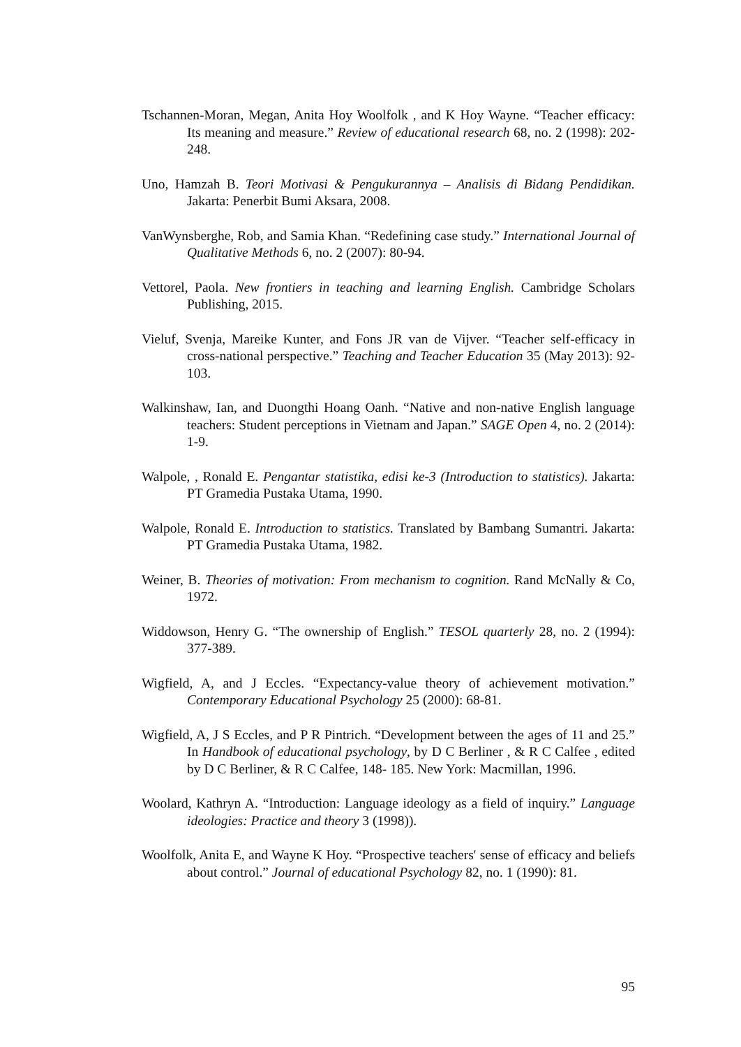Tschannen-Moran, Megan, Anita Hoy Woolfolk , and K Hoy Wayne. “Teacher efficacy: Its meaning and measure.” Review of educational research 68, no. 2 (1998): 202-248.
Uno, Hamzah B. Teori Motivasi & Pengukurannya – Analisis di Bidang Pendidikan. Jakarta: Penerbit Bumi Aksara, 2008.
VanWynsberghe, Rob, and Samia Khan. “Redefining case study.” International Journal of Qualitative Methods 6, no. 2 (2007): 80-94.
Vettorel, Paola. New frontiers in teaching and learning English. Cambridge Scholars Publishing, 2015.
Vieluf, Svenja, Mareike Kunter, and Fons JR van de Vijver. “Teacher self-efficacy in cross-national perspective.” Teaching and Teacher Education 35 (May 2013): 92-103.
Walkinshaw, Ian, and Duongthi Hoang Oanh. “Native and non-native English language teachers: Student perceptions in Vietnam and Japan.” SAGE Open 4, no. 2 (2014): 1-9.
Walpole, , Ronald E. Pengantar statistika, edisi ke-3 (Introduction to statistics). Jakarta: PT Gramedia Pustaka Utama, 1990.
Walpole, Ronald E. Introduction to statistics. Translated by Bambang Sumantri. Jakarta: PT Gramedia Pustaka Utama, 1982.
Weiner, B. Theories of motivation: From mechanism to cognition. Rand McNally & Co, 1972.
Widdowson, Henry G. “The ownership of English.” TESOL quarterly 28, no. 2 (1994): 377-389.
Wigfield, A, and J Eccles. “Expectancy-value theory of achievement motivation.” Contemporary Educational Psychology 25 (2000): 68-81.
Wigfield, A, J S Eccles, and P R Pintrich. “Development between the ages of 11 and 25.” In Handbook of educational psychology, by D C Berliner , & R C Calfee , edited by D C Berliner, & R C Calfee, 148- 185. New York: Macmillan, 1996.
Woolard, Kathryn A. “Introduction: Language ideology as a field of inquiry.” Language ideologies: Practice and theory 3 (1998)).
Woolfolk, Anita E, and Wayne K Hoy. “Prospective teachers' sense of efficacy and beliefs about control.” Journal of educational Psychology 82, no. 1 (1990): 81.
95